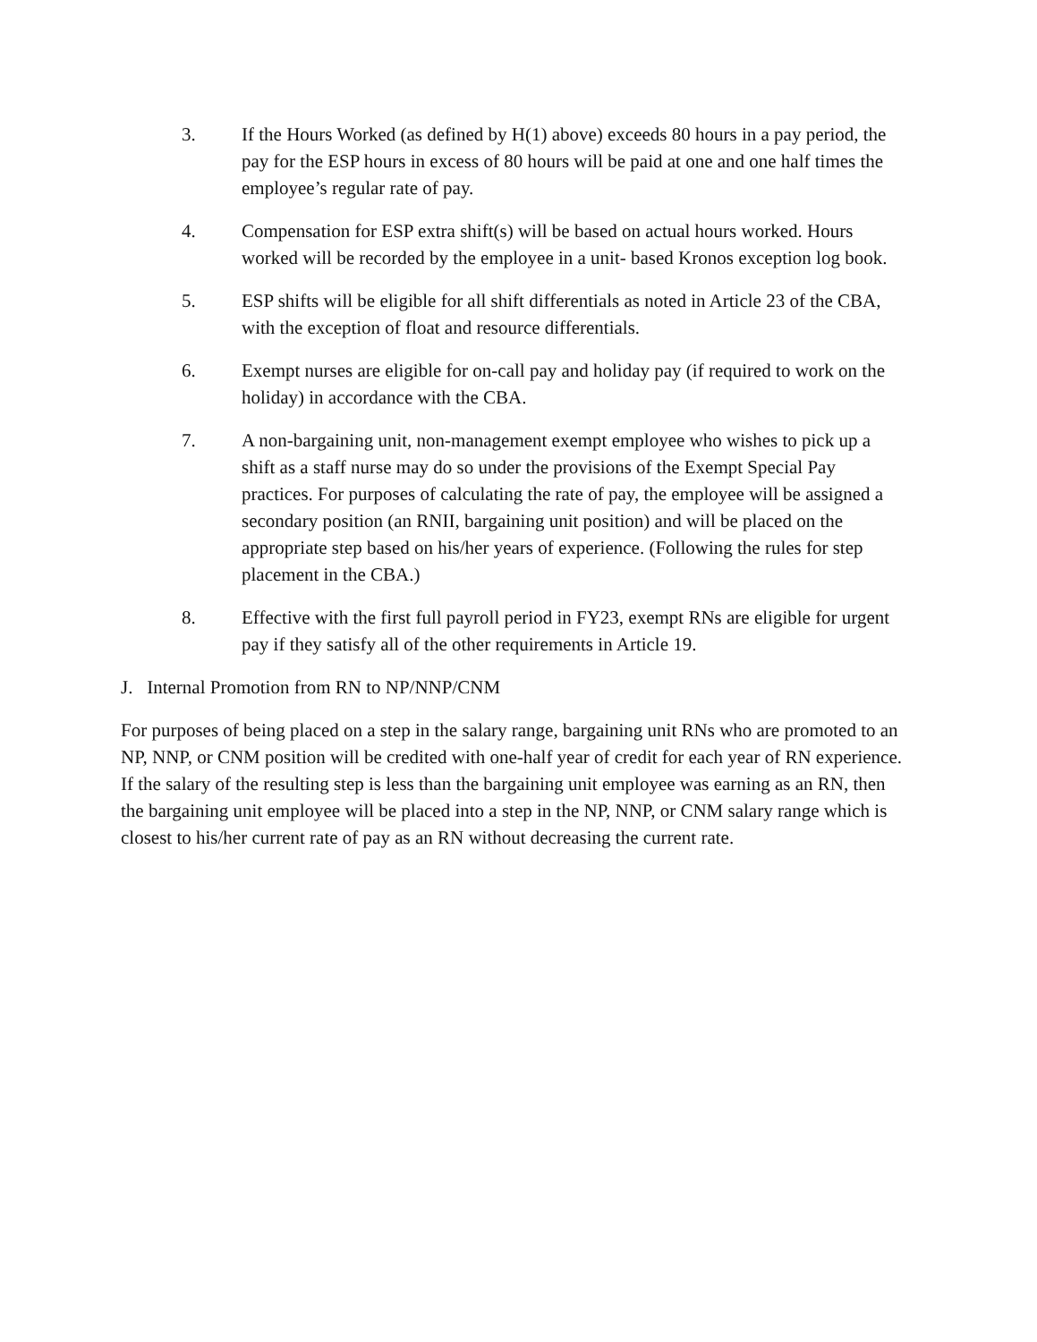3. If the Hours Worked (as defined by H(1) above) exceeds 80 hours in a pay period, the pay for the ESP hours in excess of 80 hours will be paid at one and one half times the employee’s regular rate of pay.
4. Compensation for ESP extra shift(s) will be based on actual hours worked. Hours worked will be recorded by the employee in a unit- based Kronos exception log book.
5. ESP shifts will be eligible for all shift differentials as noted in Article 23 of the CBA, with the exception of float and resource differentials.
6. Exempt nurses are eligible for on-call pay and holiday pay (if required to work on the holiday) in accordance with the CBA.
7. A non-bargaining unit, non-management exempt employee who wishes to pick up a shift as a staff nurse may do so under the provisions of the Exempt Special Pay practices. For purposes of calculating the rate of pay, the employee will be assigned a secondary position (an RNII, bargaining unit position) and will be placed on the appropriate step based on his/her years of experience. (Following the rules for step placement in the CBA.)
8. Effective with the first full payroll period in FY23, exempt RNs are eligible for urgent pay if they satisfy all of the other requirements in Article 19.
J. Internal Promotion from RN to NP/NNP/CNM
For purposes of being placed on a step in the salary range, bargaining unit RNs who are promoted to an NP, NNP, or CNM position will be credited with one-half year of credit for each year of RN experience. If the salary of the resulting step is less than the bargaining unit employee was earning as an RN, then the bargaining unit employee will be placed into a step in the NP, NNP, or CNM salary range which is closest to his/her current rate of pay as an RN without decreasing the current rate.